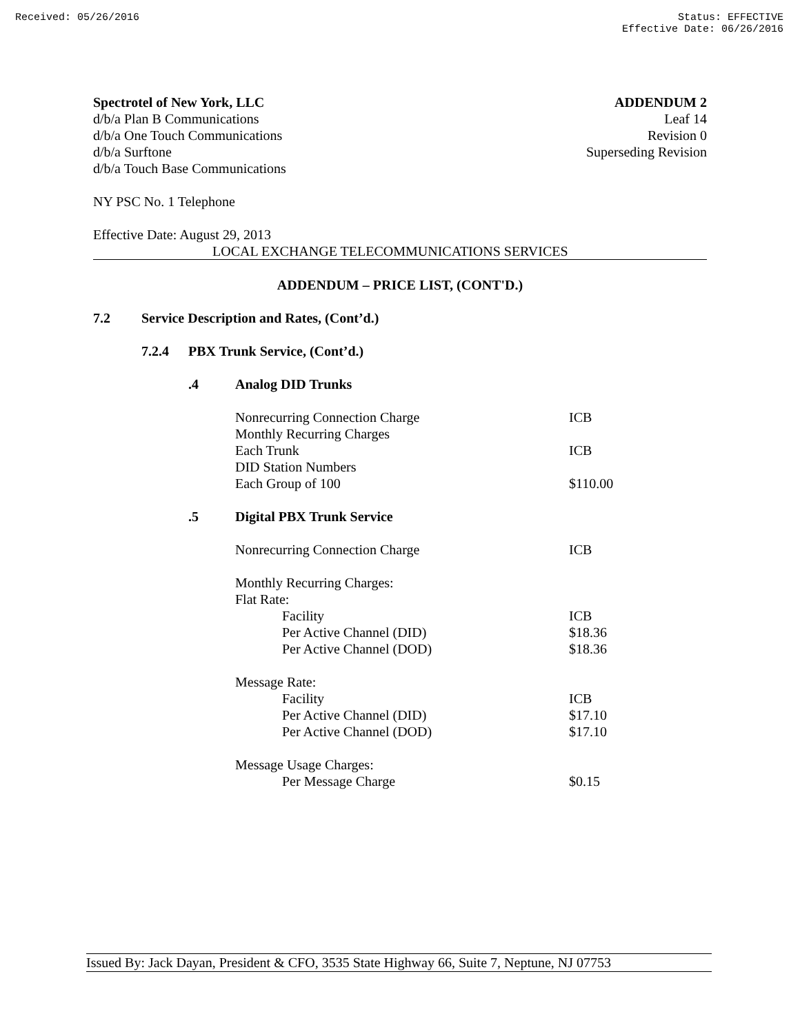Received: 05/26/2016 Status: EFFECTIVE
Effective Date: 06/26/2016
Spectrotel of New York, LLC
d/b/a Plan B Communications
d/b/a One Touch Communications
d/b/a Surftone
d/b/a Touch Base Communications
ADDENDUM 2
Leaf 14
Revision 0
Superseding Revision
NY PSC No. 1 Telephone
Effective Date: August 29, 2013
LOCAL EXCHANGE TELECOMMUNICATIONS SERVICES
ADDENDUM – PRICE LIST, (CONT'D.)
7.2 Service Description and Rates, (Cont’d.)
7.2.4 PBX Trunk Service, (Cont’d.)
| .4 | Analog DID Trunks | | |
| | Nonrecurring Connection Charge | | ICB |
| | Monthly Recurring Charges | | |
| | Each Trunk | | ICB |
| | DID Station Numbers | | |
| | Each Group of 100 | | $110.00 |
| .5 | Digital PBX Trunk Service | | |
| | Nonrecurring Connection Charge | | ICB |
| | Monthly Recurring Charges: | | |
| | Flat Rate: | | |
| | | Facility | ICB |
| | | Per Active Channel (DID) | $18.36 |
| | | Per Active Channel (DOD) | $18.36 |
| | Message Rate: | | |
| | | Facility | ICB |
| | | Per Active Channel (DID) | $17.10 |
| | | Per Active Channel (DOD) | $17.10 |
| | Message Usage Charges: | | |
| | | Per Message Charge | $0.15 |
Issued By: Jack Dayan, President & CFO, 3535 State Highway 66, Suite 7, Neptune, NJ 07753